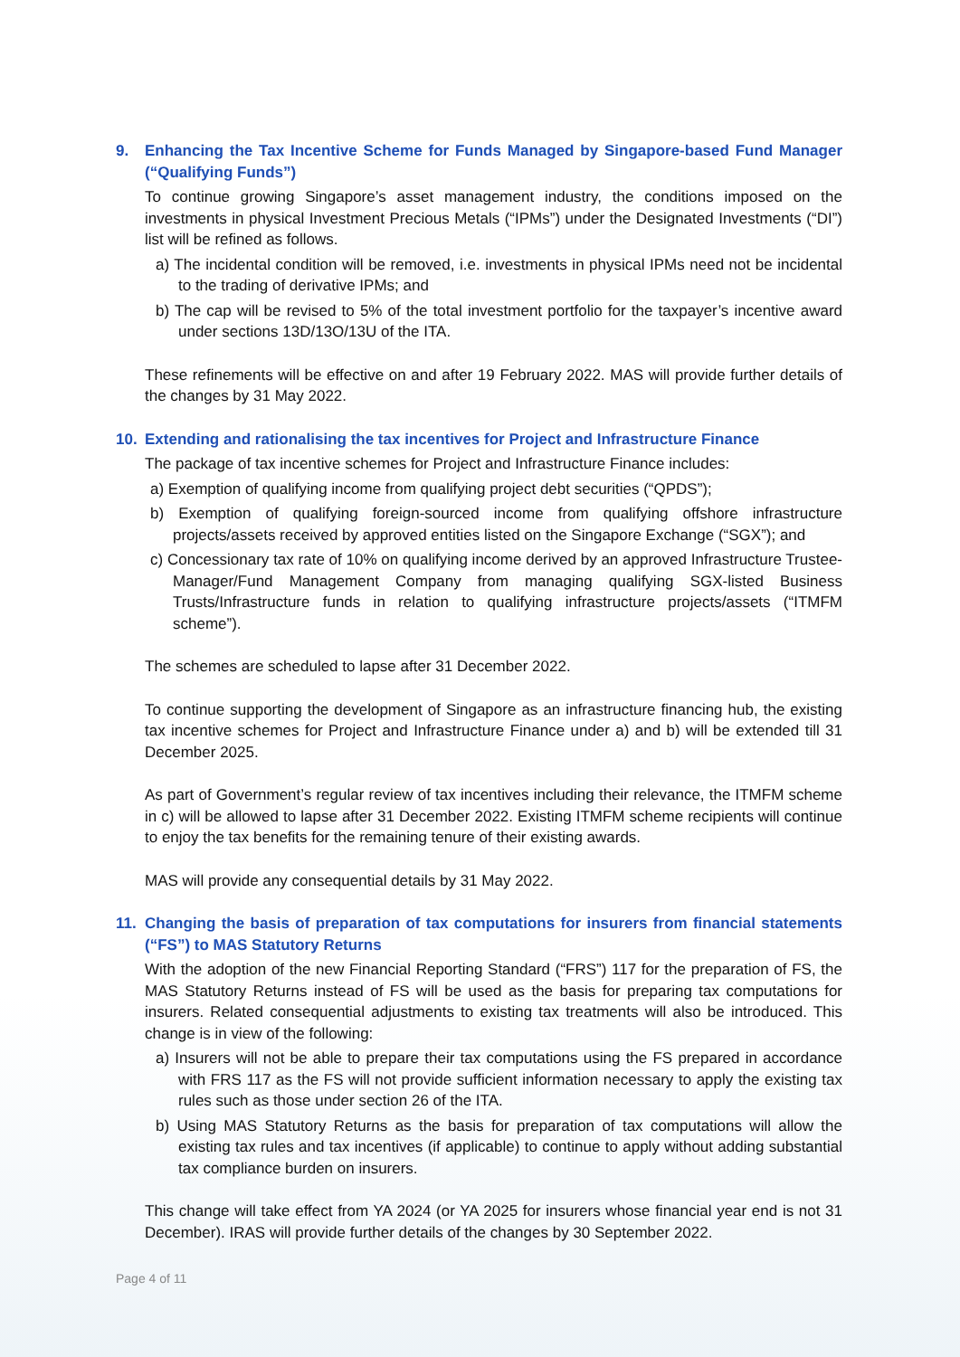9. Enhancing the Tax Incentive Scheme for Funds Managed by Singapore-based Fund Manager (“Qualifying Funds”)
To continue growing Singapore’s asset management industry, the conditions imposed on the investments in physical Investment Precious Metals (“IPMs”) under the Designated Investments (“DI”) list will be refined as follows.
a) The incidental condition will be removed, i.e. investments in physical IPMs need not be incidental to the trading of derivative IPMs; and
b) The cap will be revised to 5% of the total investment portfolio for the taxpayer’s incentive award under sections 13D/13O/13U of the ITA.
These refinements will be effective on and after 19 February 2022. MAS will provide further details of the changes by 31 May 2022.
10. Extending and rationalising the tax incentives for Project and Infrastructure Finance
The package of tax incentive schemes for Project and Infrastructure Finance includes:
a) Exemption of qualifying income from qualifying project debt securities (“QPDS”);
b) Exemption of qualifying foreign-sourced income from qualifying offshore infrastructure projects/assets received by approved entities listed on the Singapore Exchange (“SGX”); and
c) Concessionary tax rate of 10% on qualifying income derived by an approved Infrastructure Trustee-Manager/Fund Management Company from managing qualifying SGX-listed Business Trusts/Infrastructure funds in relation to qualifying infrastructure projects/assets (“ITMFM scheme”).
The schemes are scheduled to lapse after 31 December 2022.
To continue supporting the development of Singapore as an infrastructure financing hub, the existing tax incentive schemes for Project and Infrastructure Finance under a) and b) will be extended till 31 December 2025.
As part of Government’s regular review of tax incentives including their relevance, the ITMFM scheme in c) will be allowed to lapse after 31 December 2022. Existing ITMFM scheme recipients will continue to enjoy the tax benefits for the remaining tenure of their existing awards.
MAS will provide any consequential details by 31 May 2022.
11. Changing the basis of preparation of tax computations for insurers from financial statements (“FS”) to MAS Statutory Returns
With the adoption of the new Financial Reporting Standard (“FRS”) 117 for the preparation of FS, the MAS Statutory Returns instead of FS will be used as the basis for preparing tax computations for insurers. Related consequential adjustments to existing tax treatments will also be introduced. This change is in view of the following:
a) Insurers will not be able to prepare their tax computations using the FS prepared in accordance with FRS 117 as the FS will not provide sufficient information necessary to apply the existing tax rules such as those under section 26 of the ITA.
b) Using MAS Statutory Returns as the basis for preparation of tax computations will allow the existing tax rules and tax incentives (if applicable) to continue to apply without adding substantial tax compliance burden on insurers.
This change will take effect from YA 2024 (or YA 2025 for insurers whose financial year end is not 31 December). IRAS will provide further details of the changes by 30 September 2022.
Page 4 of 11